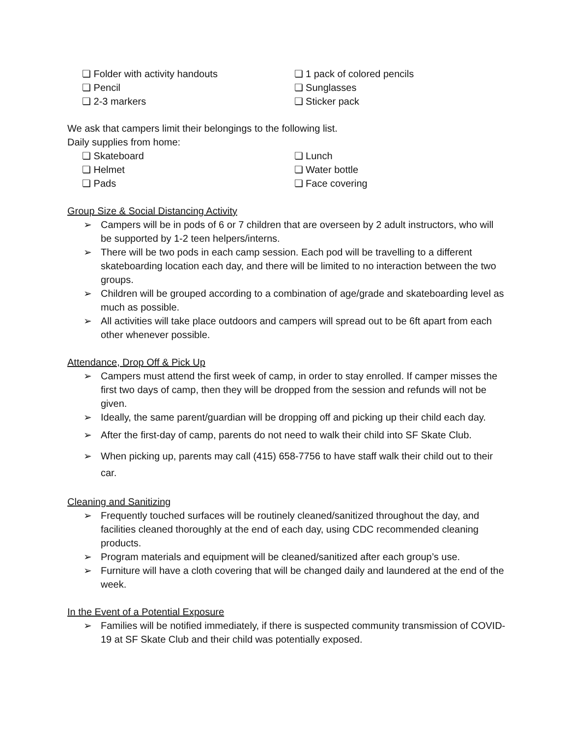❏ Folder with activity handouts
❏ Pencil
❏ 2-3 markers
❏ 1 pack of colored pencils
❏ Sunglasses
❏ Sticker pack
We ask that campers limit their belongings to the following list.
Daily supplies from home:
❏ Skateboard
❏ Helmet
❏ Pads
❏ Lunch
❏ Water bottle
❏ Face covering
Group Size & Social Distancing Activity
➢ Campers will be in pods of 6 or 7 children that are overseen by 2 adult instructors, who will be supported by 1-2 teen helpers/interns.
➢ There will be two pods in each camp session. Each pod will be travelling to a different skateboarding location each day, and there will be limited to no interaction between the two groups.
➢ Children will be grouped according to a combination of age/grade and skateboarding level as much as possible.
➢ All activities will take place outdoors and campers will spread out to be 6ft apart from each other whenever possible.
Attendance, Drop Off & Pick Up
➢ Campers must attend the first week of camp, in order to stay enrolled. If camper misses the first two days of camp, then they will be dropped from the session and refunds will not be given.
➢ Ideally, the same parent/guardian will be dropping off and picking up their child each day.
➢ After the first-day of camp, parents do not need to walk their child into SF Skate Club.
➢ When picking up, parents may call (415) 658-7756 to have staff walk their child out to their car.
Cleaning and Sanitizing
➢ Frequently touched surfaces will be routinely cleaned/sanitized throughout the day, and facilities cleaned thoroughly at the end of each day, using CDC recommended cleaning products.
➢ Program materials and equipment will be cleaned/sanitized after each group’s use.
➢ Furniture will have a cloth covering that will be changed daily and laundered at the end of the week.
In the Event of a Potential Exposure
➢ Families will be notified immediately, if there is suspected community transmission of COVID-19 at SF Skate Club and their child was potentially exposed.